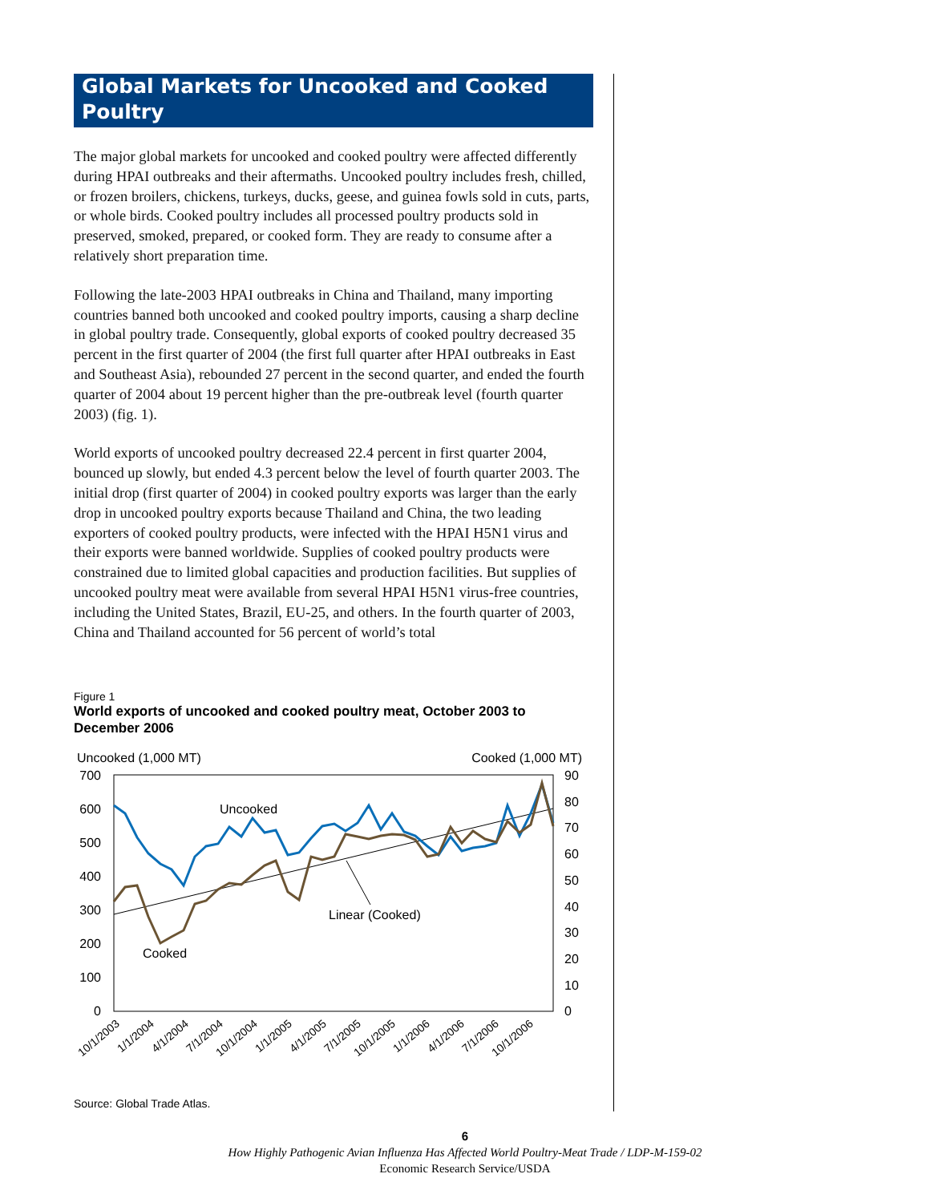Global Markets for Uncooked and Cooked Poultry
The major global markets for uncooked and cooked poultry were affected differently during HPAI outbreaks and their aftermaths. Uncooked poultry includes fresh, chilled, or frozen broilers, chickens, turkeys, ducks, geese, and guinea fowls sold in cuts, parts, or whole birds. Cooked poultry includes all processed poultry products sold in preserved, smoked, prepared, or cooked form. They are ready to consume after a relatively short preparation time.
Following the late-2003 HPAI outbreaks in China and Thailand, many importing countries banned both uncooked and cooked poultry imports, causing a sharp decline in global poultry trade. Consequently, global exports of cooked poultry decreased 35 percent in the first quarter of 2004 (the first full quarter after HPAI outbreaks in East and Southeast Asia), rebounded 27 percent in the second quarter, and ended the fourth quarter of 2004 about 19 percent higher than the pre-outbreak level (fourth quarter 2003) (fig. 1).
World exports of uncooked poultry decreased 22.4 percent in first quarter 2004, bounced up slowly, but ended 4.3 percent below the level of fourth quarter 2003. The initial drop (first quarter of 2004) in cooked poultry exports was larger than the early drop in uncooked poultry exports because Thailand and China, the two leading exporters of cooked poultry products, were infected with the HPAI H5N1 virus and their exports were banned worldwide. Supplies of cooked poultry products were constrained due to limited global capacities and production facilities. But supplies of uncooked poultry meat were available from several HPAI H5N1 virus-free countries, including the United States, Brazil, EU-25, and others. In the fourth quarter of 2003, China and Thailand accounted for 56 percent of world’s total
Figure 1
World exports of uncooked and cooked poultry meat, October 2003 to December 2006
Uncooked (1,000 MT)
Cooked (1,000 MT)
700
600
500
400
300
200
100
0
90
80
70
60
50
40
30
20
10
0
Uncooked
Cooked
Linear (Cooked)
10/1/2003
1/1/2004
4/1/2004
7/1/2004
10/1/2004
1/1/2005
4/1/2005
7/1/2005
10/1/2005
1/1/2006
4/1/2006
7/1/2006
10/1/2006
Source: Global Trade Atlas.
6
How Highly Pathogenic Avian Influenza Has Affected World Poultry-Meat Trade / LDP-M-159-02
Economic Research Service/USDA